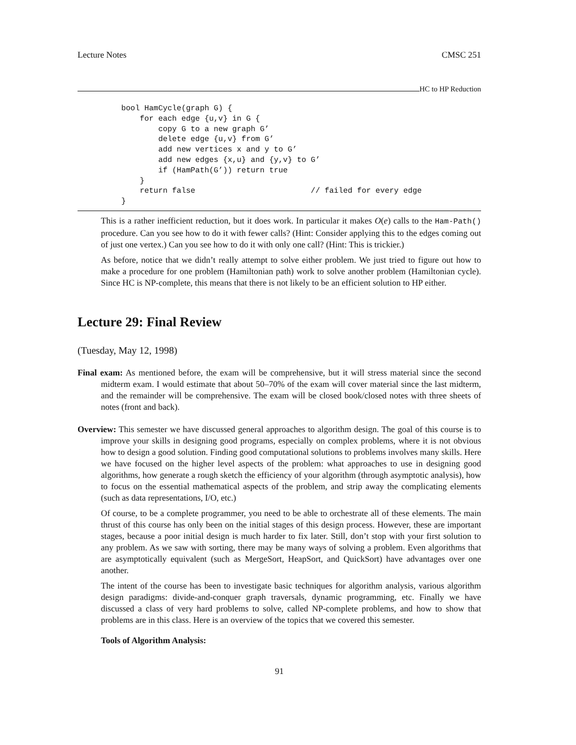Lecture Notes CMSC 251
HC to HP Reduction
bool HamCycle(graph G) {
    for each edge {u,v} in G {
        copy G to a new graph G’
        delete edge {u,v} from G’
        add new vertices x and y to G’
        add new edges {x,u} and {y,v} to G’
        if (HamPath(G’)) return true
    }
    return false                         // failed for every edge
}
This is a rather inefficient reduction, but it does work. In particular it makes O(e) calls to the Ham-Path() procedure. Can you see how to do it with fewer calls? (Hint: Consider applying this to the edges coming out of just one vertex.) Can you see how to do it with only one call? (Hint: This is trickier.)
As before, notice that we didn’t really attempt to solve either problem. We just tried to figure out how to make a procedure for one problem (Hamiltonian path) work to solve another problem (Hamiltonian cycle). Since HC is NP-complete, this means that there is not likely to be an efficient solution to HP either.
Lecture 29: Final Review
(Tuesday, May 12, 1998)
Final exam: As mentioned before, the exam will be comprehensive, but it will stress material since the second midterm exam. I would estimate that about 50–70% of the exam will cover material since the last midterm, and the remainder will be comprehensive. The exam will be closed book/closed notes with three sheets of notes (front and back).
Overview: This semester we have discussed general approaches to algorithm design. The goal of this course is to improve your skills in designing good programs, especially on complex problems, where it is not obvious how to design a good solution. Finding good computational solutions to problems involves many skills. Here we have focused on the higher level aspects of the problem: what approaches to use in designing good algorithms, how generate a rough sketch the efficiency of your algorithm (through asymptotic analysis), how to focus on the essential mathematical aspects of the problem, and strip away the complicating elements (such as data representations, I/O, etc.)
Of course, to be a complete programmer, you need to be able to orchestrate all of these elements. The main thrust of this course has only been on the initial stages of this design process. However, these are important stages, because a poor initial design is much harder to fix later. Still, don’t stop with your first solution to any problem. As we saw with sorting, there may be many ways of solving a problem. Even algorithms that are asymptotically equivalent (such as MergeSort, HeapSort, and QuickSort) have advantages over one another.
The intent of the course has been to investigate basic techniques for algorithm analysis, various algorithm design paradigms: divide-and-conquer graph traversals, dynamic programming, etc. Finally we have discussed a class of very hard problems to solve, called NP-complete problems, and how to show that problems are in this class. Here is an overview of the topics that we covered this semester.
Tools of Algorithm Analysis:
91